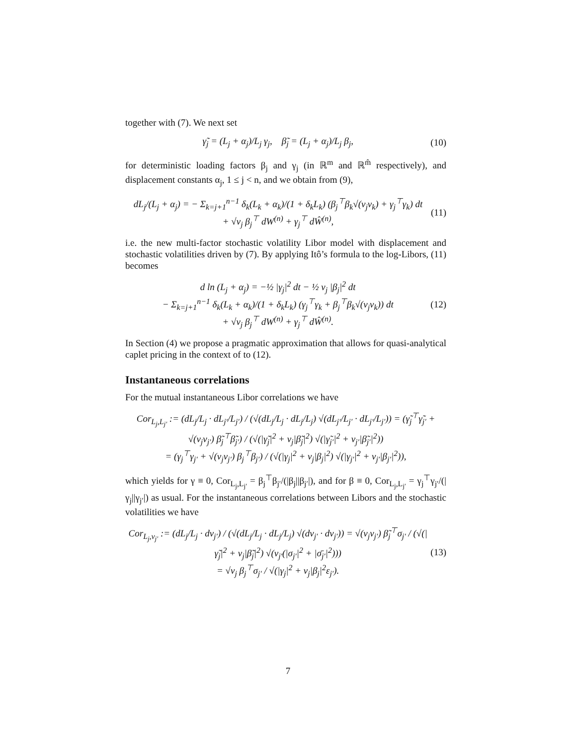together with (7). We next set
γ̃<sub>j</sub> = (L<sub>j</sub> + α<sub>j</sub>)/L<sub>j</sub> γ<sub>j</sub>, β̃<sub>j</sub> = (L<sub>j</sub> + α<sub>j</sub>)/L<sub>j</sub> β<sub>j</sub>, (10)
for deterministic loading factors β<sub>j</sub> and γ<sub>j</sub> (in ℝ<sup>m</sup> and ℝ<sup>m̂</sup> respectively), and displacement constants α<sub>j</sub>, 1 ≤ j < n, and we obtain from (9),
dL<sub>j</sub>/(L<sub>j</sub> + α<sub>j</sub>) = − Σ<sub>k=j+1</sub><sup>n−1</sup> δ<sub>k</sub>(L<sub>k</sub> + α<sub>k</sub>)/(1 + δ<sub>k</sub>L<sub>k</sub>) (β<sub>j</sub><sup>⊤</sup>β<sub>k</sub>√(v<sub>j</sub>v<sub>k</sub>) + γ<sub>j</sub><sup>⊤</sup>γ<sub>k</sub>) dt
+ √v<sub>j</sub> β<sub>j</sub><sup>⊤</sup> dW<sup>(n)</sup> + γ<sub>j</sub><sup>⊤</sup> dŴ<sup>(n)</sup>, (11)
i.e. the new multi-factor stochastic volatility Libor model with displacement and stochastic volatilities driven by (7). By applying Itô’s formula to the log-Libors, (11) becomes
d ln (L<sub>j</sub> + α<sub>j</sub>) = −½ |γ<sub>j</sub>|<sup>2</sup> dt − ½ v<sub>j</sub> |β<sub>j</sub>|<sup>2</sup> dt
− Σ<sub>k=j+1</sub><sup>n−1</sup> δ<sub>k</sub>(L<sub>k</sub> + α<sub>k</sub>)/(1 + δ<sub>k</sub>L<sub>k</sub>) (γ<sub>j</sub><sup>⊤</sup>γ<sub>k</sub> + β<sub>j</sub><sup>⊤</sup>β<sub>k</sub>√(v<sub>j</sub>v<sub>k</sub>)) dt
+ √v<sub>j</sub> β<sub>j</sub><sup>⊤</sup> dW<sup>(n)</sup> + γ<sub>j</sub><sup>⊤</sup> dŴ<sup>(n)</sup>. (12)
In Section (4) we propose a pragmatic approximation that allows for quasi-analytical caplet pricing in the context of to (12).
Instantaneous correlations
For the mutual instantaneous Libor correlations we have
Cor<sub>L<sub>j</sub>,L<sub>j′</sub></sub> := (dL<sub>j</sub>/L<sub>j</sub> · dL<sub>j′</sub>/L<sub>j′</sub>) / (√(dL<sub>j</sub>/L<sub>j</sub> · dL<sub>j</sub>/L<sub>j</sub>) √(dL<sub>j′</sub>/L<sub>j′</sub> · dL<sub>j′</sub>/L<sub>j′</sub>)) = (γ̃<sub>j</sub><sup>⊤</sup>γ̃<sub>j′</sub> + √(v<sub>j</sub>v<sub>j′</sub>) β̃<sub>j</sub><sup>⊤</sup>β̃<sub>j′</sub>) / (√(|γ̃<sub>j</sub>|<sup>2</sup> + v<sub>j</sub>|β̃<sub>j</sub>|<sup>2</sup>) √(|γ̃<sub>j′</sub>|<sup>2</sup> + v<sub>j′</sub>|β̃<sub>j′</sub>|<sup>2</sup>))
= (γ<sub>j</sub><sup>⊤</sup>γ<sub>j′</sub> + √(v<sub>j</sub>v<sub>j′</sub>) β<sub>j</sub><sup>⊤</sup>β<sub>j′</sub>) / (√(|γ<sub>j</sub>|<sup>2</sup> + v<sub>j</sub>|β<sub>j</sub>|<sup>2</sup>) √(|γ<sub>j′</sub>|<sup>2</sup> + v<sub>j′</sub>|β<sub>j′</sub>|<sup>2</sup>)),
which yields for γ ≡ 0, Cor<sub>L<sub>j</sub>,L<sub>j′</sub></sub> = β<sub>j</sub><sup>⊤</sup>β<sub>j′</sub>/(|β<sub>j</sub>||β<sub>j′</sub>|), and for β ≡ 0, Cor<sub>L<sub>j</sub>,L<sub>j′</sub></sub> = γ<sub>j</sub><sup>⊤</sup>γ<sub>j′</sub>/(|γ<sub>j</sub>||γ<sub>j′</sub>|) as usual. For the instantaneous correlations between Libors and the stochastic volatilities we have
Cor<sub>L<sub>j</sub>,v<sub>j′</sub></sub> := (dL<sub>j</sub>/L<sub>j</sub> · dv<sub>j′</sub>) / (√(dL<sub>j</sub>/L<sub>j</sub> · dL<sub>j</sub>/L<sub>j</sub>) √(dv<sub>j′</sub> · dv<sub>j′</sub>)) = √(v<sub>j</sub>v<sub>j′</sub>) β̃<sub>j</sub><sup>⊤</sup>σ<sub>j′</sub> / (√(|γ̃<sub>j</sub>|<sup>2</sup> + v<sub>j</sub>|β̃<sub>j</sub>|<sup>2</sup>) √(v<sub>j′</sub>(|σ<sub>j′</sub>|<sup>2</sup> + |σ̄<sub>j′</sub>|<sup>2</sup>)))
= √v<sub>j</sub> β<sub>j</sub><sup>⊤</sup>σ<sub>j′</sub> / √(|γ<sub>j</sub>|<sup>2</sup> + v<sub>j</sub>|β<sub>j</sub>|<sup>2</sup>ε<sub>j′</sub>). (13)
7